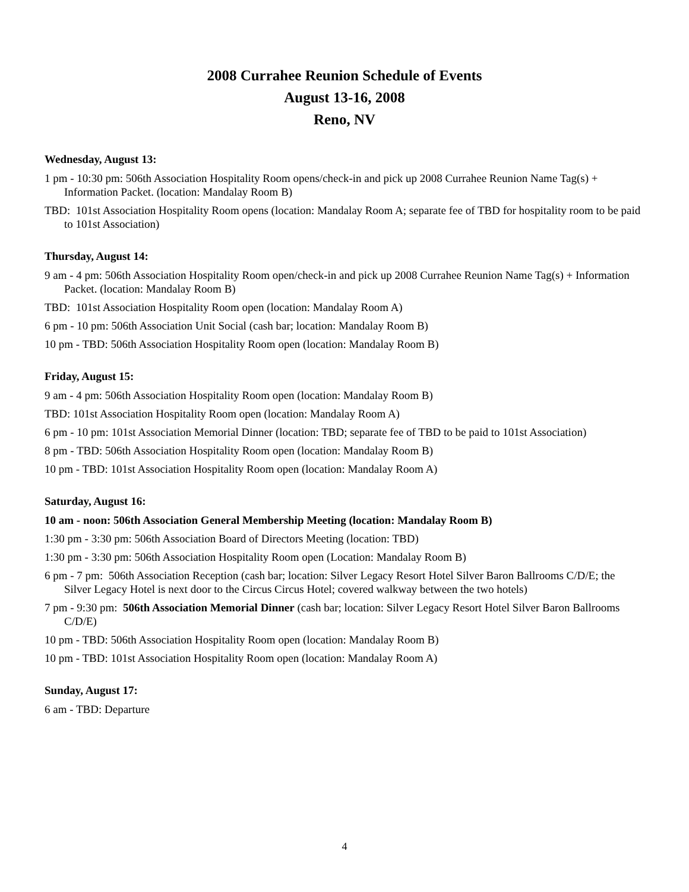2008 Currahee Reunion Schedule of Events
August 13-16, 2008
Reno, NV
Wednesday, August 13:
1 pm - 10:30 pm: 506th Association Hospitality Room opens/check-in and pick up 2008 Currahee Reunion Name Tag(s) + Information Packet. (location: Mandalay Room B)
TBD: 101st Association Hospitality Room opens (location: Mandalay Room A; separate fee of TBD for hospitality room to be paid to 101st Association)
Thursday, August 14:
9 am - 4 pm: 506th Association Hospitality Room open/check-in and pick up 2008 Currahee Reunion Name Tag(s) + Information Packet. (location: Mandalay Room B)
TBD: 101st Association Hospitality Room open (location: Mandalay Room A)
6 pm - 10 pm: 506th Association Unit Social (cash bar; location: Mandalay Room B)
10 pm - TBD: 506th Association Hospitality Room open (location: Mandalay Room B)
Friday, August 15:
9 am - 4 pm: 506th Association Hospitality Room open (location: Mandalay Room B)
TBD: 101st Association Hospitality Room open (location: Mandalay Room A)
6 pm - 10 pm: 101st Association Memorial Dinner (location: TBD; separate fee of TBD to be paid to 101st Association)
8 pm - TBD: 506th Association Hospitality Room open (location: Mandalay Room B)
10 pm - TBD: 101st Association Hospitality Room open (location: Mandalay Room A)
Saturday, August 16:
10 am - noon: 506th Association General Membership Meeting (location: Mandalay Room B)
1:30 pm - 3:30 pm: 506th Association Board of Directors Meeting (location: TBD)
1:30 pm - 3:30 pm: 506th Association Hospitality Room open (Location: Mandalay Room B)
6 pm - 7 pm: 506th Association Reception (cash bar; location: Silver Legacy Resort Hotel Silver Baron Ballrooms C/D/E; the Silver Legacy Hotel is next door to the Circus Circus Hotel; covered walkway between the two hotels)
7 pm - 9:30 pm: 506th Association Memorial Dinner (cash bar; location: Silver Legacy Resort Hotel Silver Baron Ballrooms C/D/E)
10 pm - TBD: 506th Association Hospitality Room open (location: Mandalay Room B)
10 pm - TBD: 101st Association Hospitality Room open (location: Mandalay Room A)
Sunday, August 17:
6 am - TBD: Departure
4